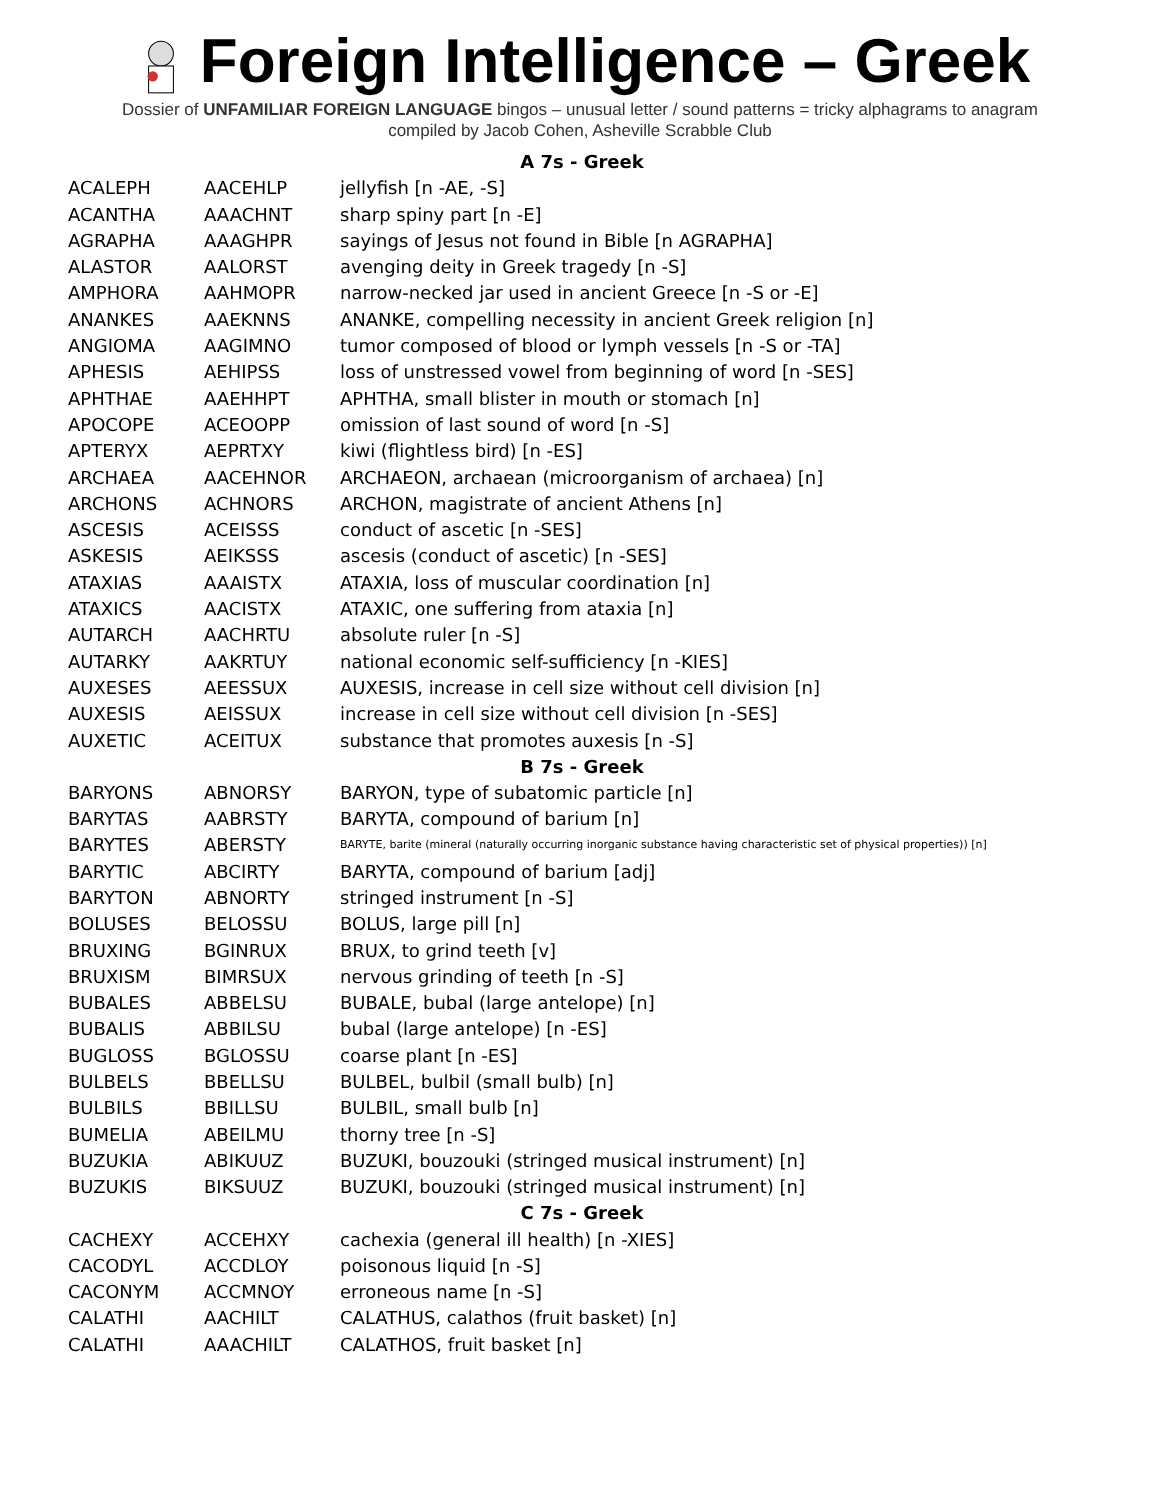Foreign Intelligence – Greek
Dossier of UNFAMILIAR FOREIGN LANGUAGE bingos – unusual letter / sound patterns = tricky alphagrams to anagram
compiled by Jacob Cohen, Asheville Scrabble Club
| A 7s - Greek | | |
| --- | --- | --- |
| ACALEPH | AACEHLP | jellyfish [n -AE, -S] |
| ACANTHA | AAACHNT | sharp spiny part [n -E] |
| AGRAPHA | AAAGHPR | sayings of Jesus not found in Bible [n AGRAPHA] |
| ALASTOR | AALORST | avenging deity in Greek tragedy [n -S] |
| AMPHORA | AAHMOPR | narrow-necked jar used in ancient Greece [n -S or -E] |
| ANANKES | AAEKNNS | ANANKE, compelling necessity in ancient Greek religion [n] |
| ANGIOMA | AAGIMNO | tumor composed of blood or lymph vessels [n -S or -TA] |
| APHESIS | AEHIPSS | loss of unstressed vowel from beginning of word [n -SES] |
| APHTHAE | AAEHHPT | APHTHA, small blister in mouth or stomach [n] |
| APOCOPE | ACEOOPP | omission of last sound of word [n -S] |
| APTERYX | AEPRTXY | kiwi (flightless bird) [n -ES] |
| ARCHAEA | AACEHNOR | ARCHAEON, archaean (microorganism of archaea) [n] |
| ARCHONS | ACHNORS | ARCHON, magistrate of ancient Athens [n] |
| ASCESIS | ACEISSS | conduct of ascetic [n -SES] |
| ASKESIS | AEIKSSS | ascesis (conduct of ascetic) [n -SES] |
| ATAXIAS | AAAISTX | ATAXIA, loss of muscular coordination [n] |
| ATAXICS | AACISTX | ATAXIC, one suffering from ataxia [n] |
| AUTARCH | AACHRTU | absolute ruler [n -S] |
| AUTARKY | AAKRTUY | national economic self-sufficiency [n -KIES] |
| AUXESES | AEESSUX | AUXESIS, increase in cell size without cell division [n] |
| AUXESIS | AEISSUX | increase in cell size without cell division [n -SES] |
| AUXETIC | ACEITUX | substance that promotes auxesis [n -S] |
| B 7s - Greek | | |
| BARYONS | ABNORSY | BARYON, type of subatomic particle [n] |
| BARYTAS | AABRSTY | BARYTA, compound of barium [n] |
| BARYTES | ABERSTY | BARYTE, barite (mineral (naturally occurring inorganic substance having characteristic set of physical properties)) [n] |
| BARYTIC | ABCIRTY | BARYTA, compound of barium [adj] |
| BARYTON | ABNORTY | stringed instrument [n -S] |
| BOLUSES | BELOSSU | BOLUS, large pill [n] |
| BRUXING | BGINRUX | BRUX, to grind teeth [v] |
| BRUXISM | BIMRSUX | nervous grinding of teeth [n -S] |
| BUBALES | ABBELSU | BUBALE, bubal (large antelope) [n] |
| BUBALIS | ABBILSU | bubal (large antelope) [n -ES] |
| BUGLOSS | BGLOSSU | coarse plant [n -ES] |
| BULBELS | BBELLSU | BULBEL, bulbil (small bulb) [n] |
| BULBILS | BBILLSU | BULBIL, small bulb [n] |
| BUMELIA | ABEILMU | thorny tree [n -S] |
| BUZUKIA | ABIKUUZ | BUZUKI, bouzouki (stringed musical instrument) [n] |
| BUZUKIS | BIKSUUZ | BUZUKI, bouzouki (stringed musical instrument) [n] |
| C 7s - Greek | | |
| CACHEXY | ACCEHXY | cachexia (general ill health) [n -XIES] |
| CACODYL | ACCDLOY | poisonous liquid [n -S] |
| CACONYM | ACCMNOY | erroneous name [n -S] |
| CALATHI | AACHILT | CALATHUS, calathos (fruit basket) [n] |
| CALATHI | AAACHILT | CALATHOS, fruit basket [n] |